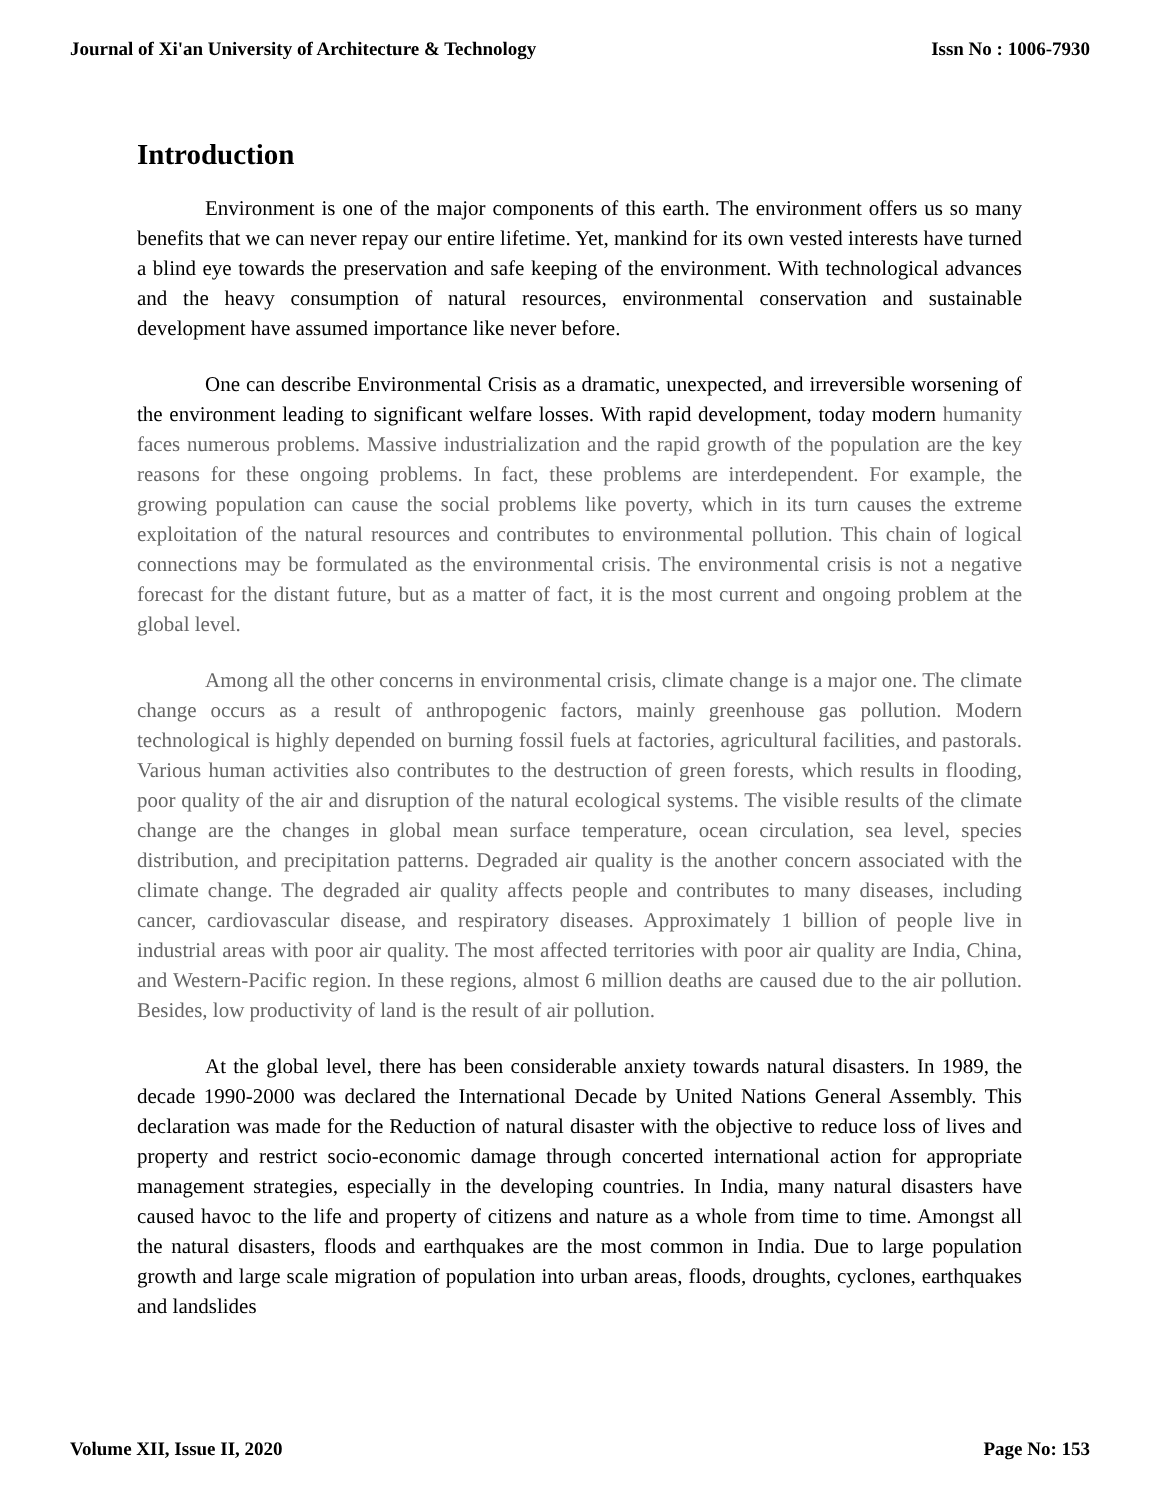Journal of Xi'an University of Architecture & Technology Issn No : 1006-7930
Introduction
Environment is one of the major components of this earth. The environment offers us so many benefits that we can never repay our entire lifetime. Yet, mankind for its own vested interests have turned a blind eye towards the preservation and safe keeping of the environment. With technological advances and the heavy consumption of natural resources, environmental conservation and sustainable development have assumed importance like never before.
One can describe Environmental Crisis as a dramatic, unexpected, and irreversible worsening of the environment leading to significant welfare losses. With rapid development, today modern humanity faces numerous problems. Massive industrialization and the rapid growth of the population are the key reasons for these ongoing problems. In fact, these problems are interdependent. For example, the growing population can cause the social problems like poverty, which in its turn causes the extreme exploitation of the natural resources and contributes to environmental pollution. This chain of logical connections may be formulated as the environmental crisis. The environmental crisis is not a negative forecast for the distant future, but as a matter of fact, it is the most current and ongoing problem at the global level.
Among all the other concerns in environmental crisis, climate change is a major one. The climate change occurs as a result of anthropogenic factors, mainly greenhouse gas pollution. Modern technological is highly depended on burning fossil fuels at factories, agricultural facilities, and pastorals. Various human activities also contributes to the destruction of green forests, which results in flooding, poor quality of the air and disruption of the natural ecological systems. The visible results of the climate change are the changes in global mean surface temperature, ocean circulation, sea level, species distribution, and precipitation patterns. Degraded air quality is the another concern associated with the climate change. The degraded air quality affects people and contributes to many diseases, including cancer, cardiovascular disease, and respiratory diseases. Approximately 1 billion of people live in industrial areas with poor air quality. The most affected territories with poor air quality are India, China, and Western-Pacific region. In these regions, almost 6 million deaths are caused due to the air pollution. Besides, low productivity of land is the result of air pollution.
At the global level, there has been considerable anxiety towards natural disasters. In 1989, the decade 1990-2000 was declared the International Decade by United Nations General Assembly. This declaration was made for the Reduction of natural disaster with the objective to reduce loss of lives and property and restrict socio-economic damage through concerted international action for appropriate management strategies, especially in the developing countries. In India, many natural disasters have caused havoc to the life and property of citizens and nature as a whole from time to time. Amongst all the natural disasters, floods and earthquakes are the most common in India. Due to large population growth and large scale migration of population into urban areas, floods, droughts, cyclones, earthquakes and landslides
Volume XII, Issue II, 2020 Page No: 153